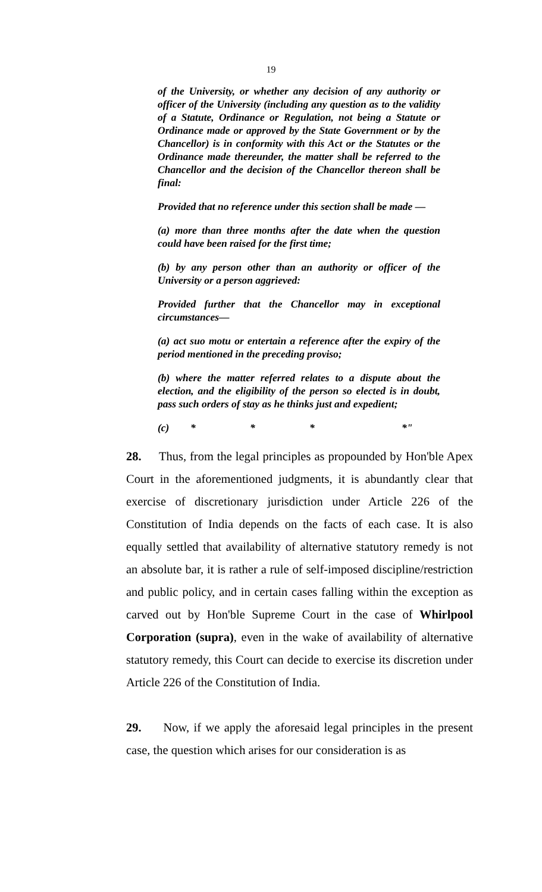19
of the University, or whether any decision of any authority or officer of the University (including any question as to the validity of a Statute, Ordinance or Regulation, not being a Statute or Ordinance made or approved by the State Government or by the Chancellor) is in conformity with this Act or the Statutes or the Ordinance made thereunder, the matter shall be referred to the Chancellor and the decision of the Chancellor thereon shall be final:
Provided that no reference under this section shall be made —
(a) more than three months after the date when the question could have been raised for the first time;
(b) by any person other than an authority or officer of the University or a person aggrieved:
Provided further that the Chancellor may in exceptional circumstances—
(a) act suo motu or entertain a reference after the expiry of the period mentioned in the preceding proviso;
(b) where the matter referred relates to a dispute about the election, and the eligibility of the person so elected is in doubt, pass such orders of stay as he thinks just and expedient;
(c) * * * *"
28. Thus, from the legal principles as propounded by Hon'ble Apex Court in the aforementioned judgments, it is abundantly clear that exercise of discretionary jurisdiction under Article 226 of the Constitution of India depends on the facts of each case. It is also equally settled that availability of alternative statutory remedy is not an absolute bar, it is rather a rule of self-imposed discipline/restriction and public policy, and in certain cases falling within the exception as carved out by Hon'ble Supreme Court in the case of Whirlpool Corporation (supra), even in the wake of availability of alternative statutory remedy, this Court can decide to exercise its discretion under Article 226 of the Constitution of India.
29. Now, if we apply the aforesaid legal principles in the present case, the question which arises for our consideration is as